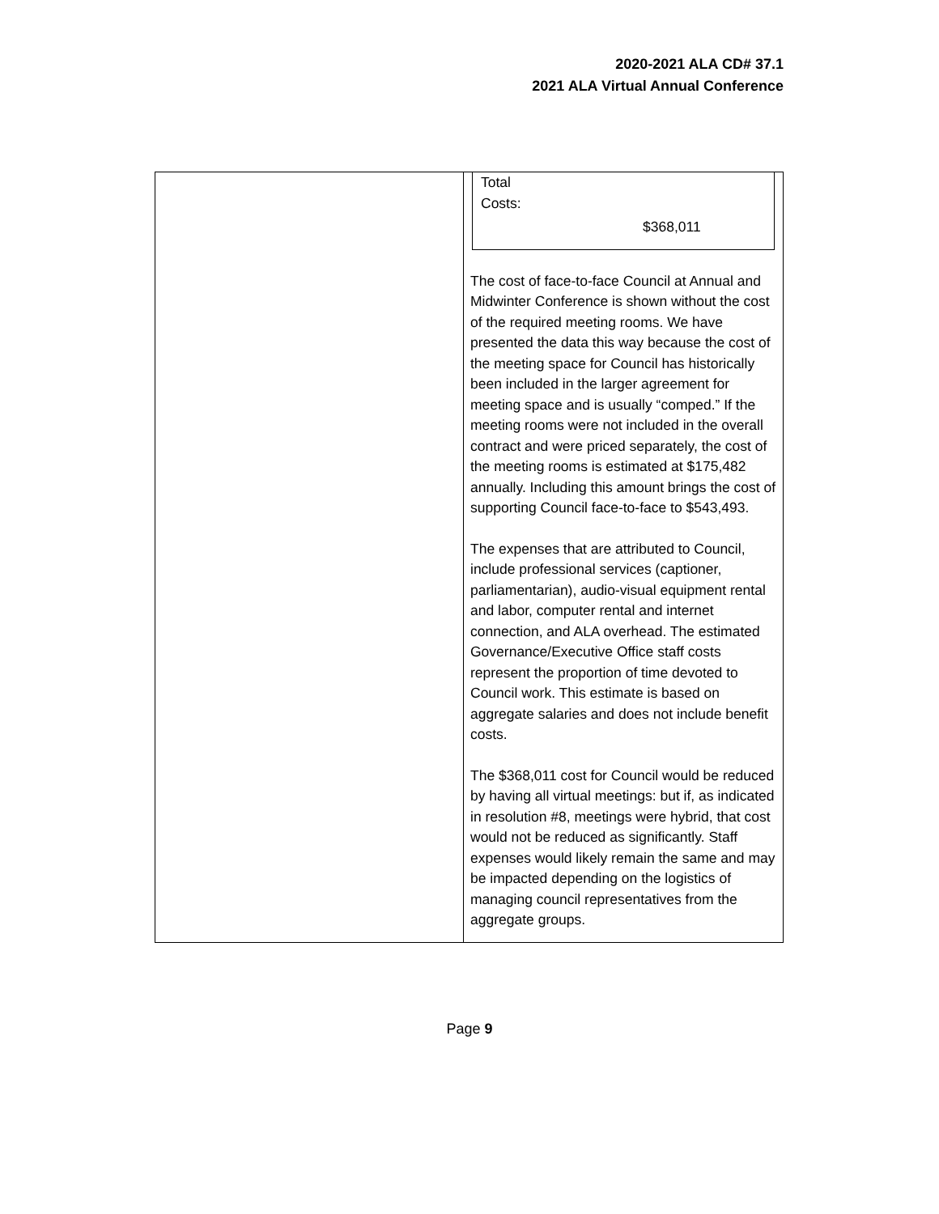2020-2021 ALA CD# 37.1
2021 ALA Virtual Annual Conference
| | Total Costs: $368,011 The cost of face-to-face Council at Annual and Midwinter Conference is shown without the cost of the required meeting rooms. We have presented the data this way because the cost of the meeting space for Council has historically been included in the larger agreement for meeting space and is usually “comped.” If the meeting rooms were not included in the overall contract and were priced separately, the cost of the meeting rooms is estimated at $175,482 annually. Including this amount brings the cost of supporting Council face-to-face to $543,493. The expenses that are attributed to Council, include professional services (captioner, parliamentarian), audio-visual equipment rental and labor, computer rental and internet connection, and ALA overhead. The estimated Governance/Executive Office staff costs represent the proportion of time devoted to Council work. This estimate is based on aggregate salaries and does not include benefit costs. The $368,011 cost for Council would be reduced by having all virtual meetings: but if, as indicated in resolution #8, meetings were hybrid, that cost would not be reduced as significantly. Staff expenses would likely remain the same and may be impacted depending on the logistics of managing council representatives from the aggregate groups. |
Page 9